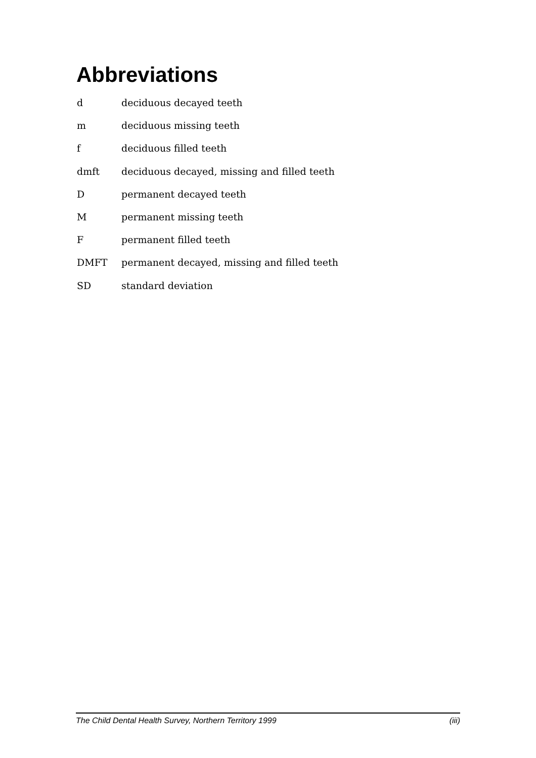Abbreviations
d deciduous decayed teeth
m deciduous missing teeth
f deciduous filled teeth
dmft deciduous decayed, missing and filled teeth
D permanent decayed teeth
M permanent missing teeth
F permanent filled teeth
DMFT permanent decayed, missing and filled teeth
SD standard deviation
The Child Dental Health Survey, Northern Territory 1999 (iii)